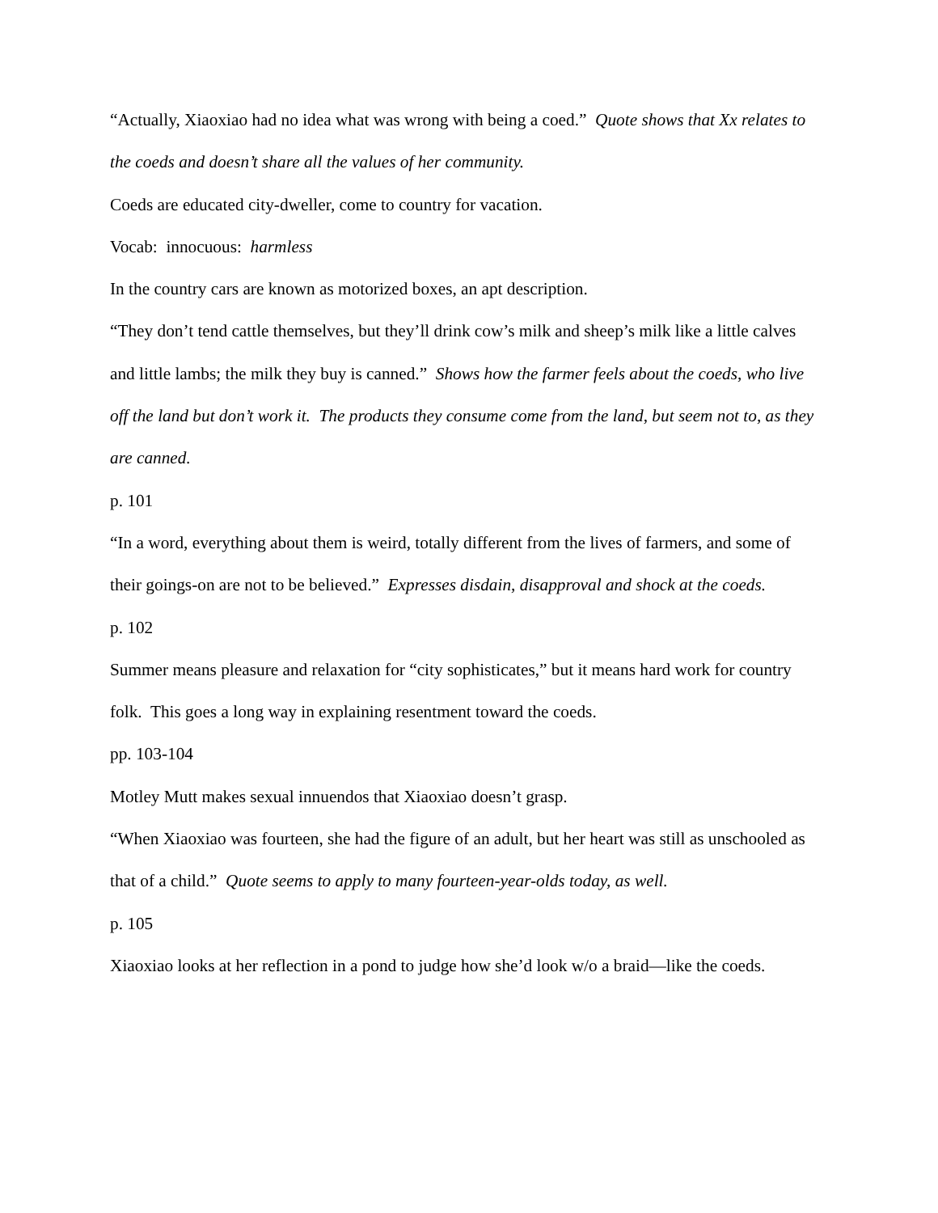“Actually, Xiaoxiao had no idea what was wrong with being a coed.” Quote shows that Xx relates to the coeds and doesn’t share all the values of her community.
Coeds are educated city-dweller, come to country for vacation.
Vocab: innocuous: harmless
In the country cars are known as motorized boxes, an apt description.
“They don’t tend cattle themselves, but they’ll drink cow’s milk and sheep’s milk like a little calves and little lambs; the milk they buy is canned.” Shows how the farmer feels about the coeds, who live off the land but don’t work it. The products they consume come from the land, but seem not to, as they are canned.
p. 101
“In a word, everything about them is weird, totally different from the lives of farmers, and some of their goings-on are not to be believed.” Expresses disdain, disapproval and shock at the coeds.
p. 102
Summer means pleasure and relaxation for “city sophisticates,” but it means hard work for country folk. This goes a long way in explaining resentment toward the coeds.
pp. 103-104
Motley Mutt makes sexual innuendos that Xiaoxiao doesn’t grasp.
“When Xiaoxiao was fourteen, she had the figure of an adult, but her heart was still as unschooled as that of a child.” Quote seems to apply to many fourteen-year-olds today, as well.
p. 105
Xiaoxiao looks at her reflection in a pond to judge how she’d look w/o a braid—like the coeds.